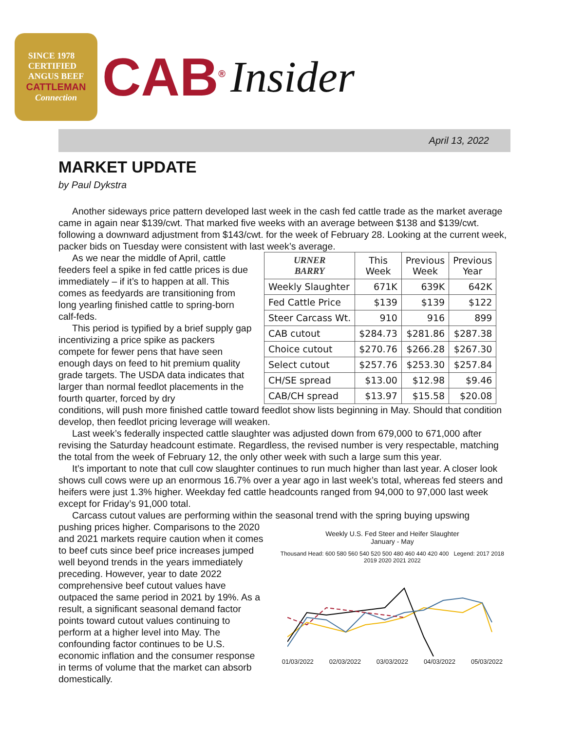SINCE 1978
CERTIFIED
ANGUS BEEF
CATTLEMAN
Connection
CAB<sup>®</sup>
Insider
April 13, 2022
MARKET UPDATE
by Paul Dykstra
Another sideways price pattern developed last week in the cash fed cattle trade as the market average came in again near $139/cwt. That marked five weeks with an average between $138 and $139/cwt. following a downward adjustment from $143/cwt. for the week of February 28. Looking at the current week, packer bids on Tuesday were consistent with last week’s average.
As we near the middle of April, cattle feeders feel a spike in fed cattle prices is due immediately – if it’s to happen at all. This comes as feedyards are transitioning from long yearling finished cattle to spring-born calf-feds.
This period is typified by a brief supply gap incentivizing a price spike as packers compete for fewer pens that have seen enough days on feed to hit premium quality grade targets. The USDA data indicates that larger than normal feedlot placements in the fourth quarter, forced by dry
| URNER BARRY | This Week | Previous Week | Previous Year |
| --- | --- | --- | --- |
| Weekly Slaughter | 671K | 639K | 642K |
| Fed Cattle Price | $139 | $139 | $122 |
| Steer Carcass Wt. | 910 | 916 | 899 |
| CAB cutout | $284.73 | $281.86 | $287.38 |
| Choice cutout | $270.76 | $266.28 | $267.30 |
| Select cutout | $257.76 | $253.30 | $257.84 |
| CH/SE spread | $13.00 | $12.98 | $9.46 |
| CAB/CH spread | $13.97 | $15.58 | $20.08 |
conditions, will push more finished cattle toward feedlot show lists beginning in May. Should that condition develop, then feedlot pricing leverage will weaken.
Last week’s federally inspected cattle slaughter was adjusted down from 679,000 to 671,000 after revising the Saturday headcount estimate. Regardless, the revised number is very respectable, matching the total from the week of February 12, the only other week with such a large sum this year.
It’s important to note that cull cow slaughter continues to run much higher than last year. A closer look shows cull cows were up an enormous 16.7% over a year ago in last week’s total, whereas fed steers and heifers were just 1.3% higher. Weekday fed cattle headcounts ranged from 94,000 to 97,000 last week except for Friday’s 91,000 total.
Carcass cutout values are performing within the seasonal trend with the spring buying upswing
pushing prices higher. Comparisons to the 2020 and 2021 markets require caution when it comes to beef cuts since beef price increases jumped well beyond trends in the years immediately preceding. However, year to date 2022 comprehensive beef cutout values have outpaced the same period in 2021 by 19%. As a result, a significant seasonal demand factor points toward cutout values continuing to perform at a higher level into May. The confounding factor continues to be U.S. economic inflation and the consumer response in terms of volume that the market can absorb domestically.
Weekly U.S. Fed Steer and Heifer Slaughter
January - May
Thousand Head: 600 580 560 540 520 500 480 460 440 420 400 Legend: 2017 2018 2019 2020 2021 2022
01/03/2022 02/03/2022 03/03/2022 04/03/2022 05/03/2022